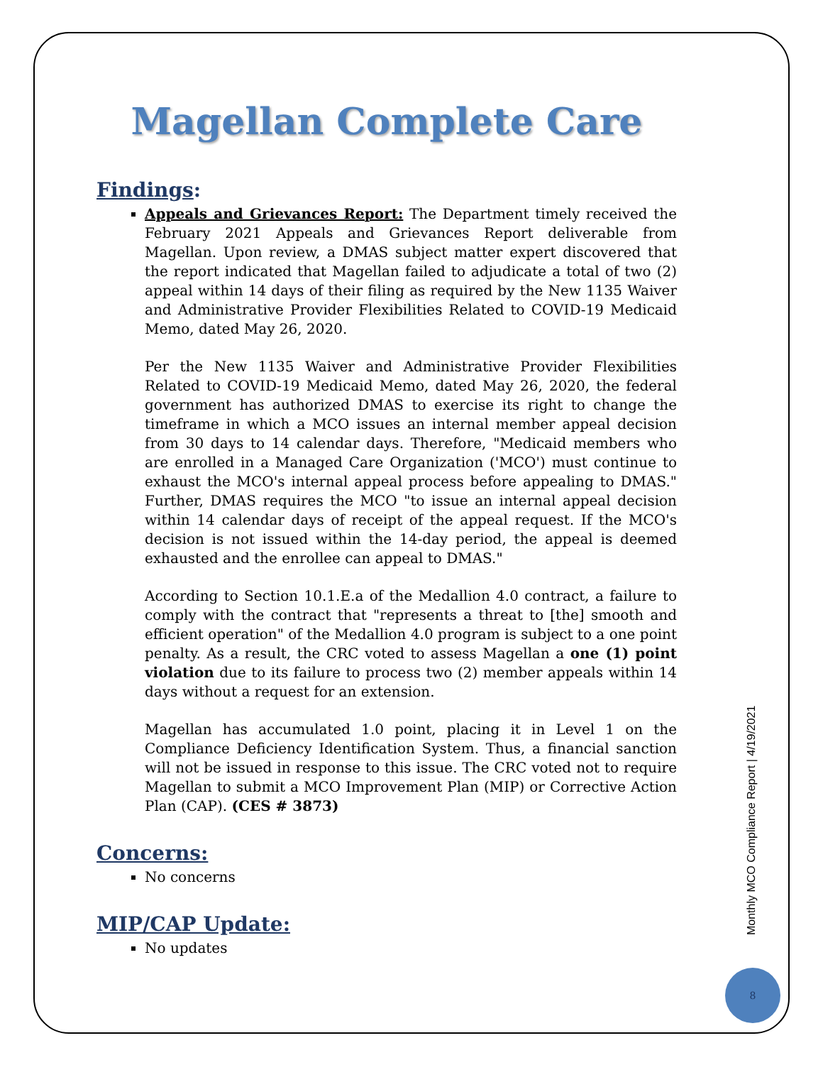Magellan Complete Care
Findings:
Appeals and Grievances Report: The Department timely received the February 2021 Appeals and Grievances Report deliverable from Magellan. Upon review, a DMAS subject matter expert discovered that the report indicated that Magellan failed to adjudicate a total of two (2) appeal within 14 days of their filing as required by the New 1135 Waiver and Administrative Provider Flexibilities Related to COVID-19 Medicaid Memo, dated May 26, 2020.
Per the New 1135 Waiver and Administrative Provider Flexibilities Related to COVID-19 Medicaid Memo, dated May 26, 2020, the federal government has authorized DMAS to exercise its right to change the timeframe in which a MCO issues an internal member appeal decision from 30 days to 14 calendar days. Therefore, "Medicaid members who are enrolled in a Managed Care Organization ('MCO') must continue to exhaust the MCO's internal appeal process before appealing to DMAS." Further, DMAS requires the MCO "to issue an internal appeal decision within 14 calendar days of receipt of the appeal request. If the MCO's decision is not issued within the 14-day period, the appeal is deemed exhausted and the enrollee can appeal to DMAS."
According to Section 10.1.E.a of the Medallion 4.0 contract, a failure to comply with the contract that "represents a threat to [the] smooth and efficient operation" of the Medallion 4.0 program is subject to a one point penalty. As a result, the CRC voted to assess Magellan a one (1) point violation due to its failure to process two (2) member appeals within 14 days without a request for an extension.
Magellan has accumulated 1.0 point, placing it in Level 1 on the Compliance Deficiency Identification System. Thus, a financial sanction will not be issued in response to this issue. The CRC voted not to require Magellan to submit a MCO Improvement Plan (MIP) or Corrective Action Plan (CAP). (CES # 3873)
Concerns:
No concerns
MIP/CAP Update:
No updates
Monthly MCO Compliance Report | 4/19/2021
8